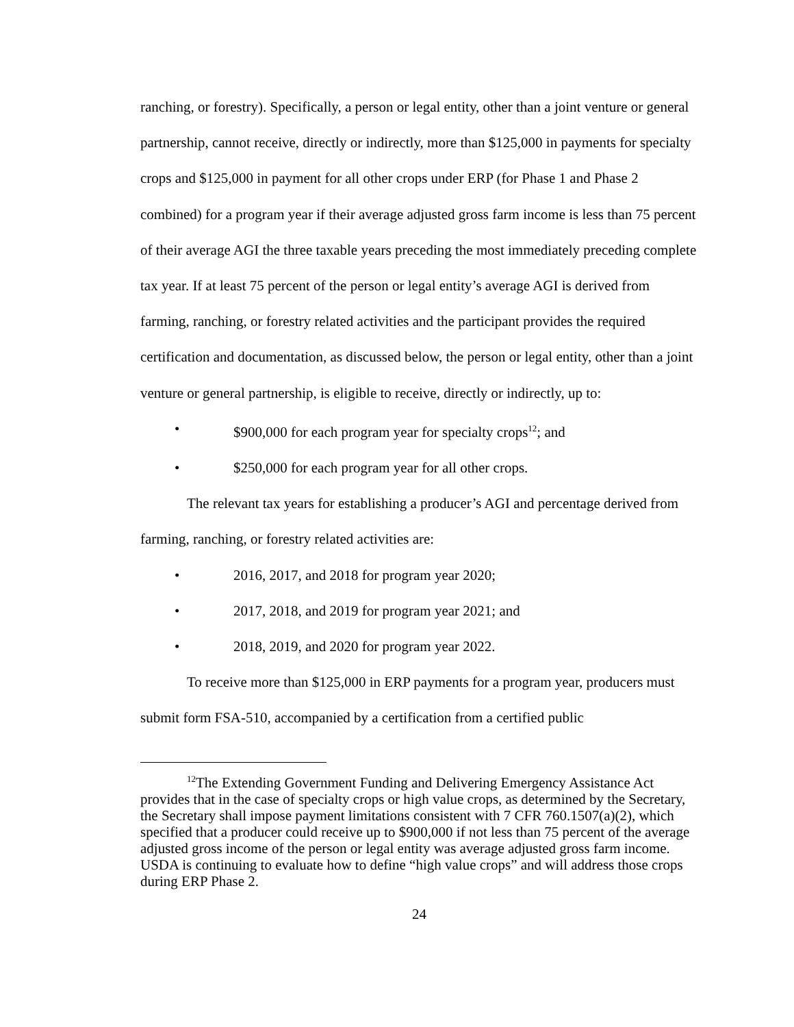ranching, or forestry). Specifically, a person or legal entity, other than a joint venture or general partnership, cannot receive, directly or indirectly, more than $125,000 in payments for specialty crops and $125,000 in payment for all other crops under ERP (for Phase 1 and Phase 2 combined) for a program year if their average adjusted gross farm income is less than 75 percent of their average AGI the three taxable years preceding the most immediately preceding complete tax year. If at least 75 percent of the person or legal entity’s average AGI is derived from farming, ranching, or forestry related activities and the participant provides the required certification and documentation, as discussed below, the person or legal entity, other than a joint venture or general partnership, is eligible to receive, directly or indirectly, up to:
• $900,000 for each program year for specialty crops<sup>12</sup>; and
• $250,000 for each program year for all other crops.
The relevant tax years for establishing a producer’s AGI and percentage derived from farming, ranching, or forestry related activities are:
• 2016, 2017, and 2018 for program year 2020;
• 2017, 2018, and 2019 for program year 2021; and
• 2018, 2019, and 2020 for program year 2022.
To receive more than $125,000 in ERP payments for a program year, producers must submit form FSA-510, accompanied by a certification from a certified public
<sup>12</sup> The Extending Government Funding and Delivering Emergency Assistance Act provides that in the case of specialty crops or high value crops, as determined by the Secretary, the Secretary shall impose payment limitations consistent with 7 CFR 760.1507(a)(2), which specified that a producer could receive up to $900,000 if not less than 75 percent of the average adjusted gross income of the person or legal entity was average adjusted gross farm income. USDA is continuing to evaluate how to define “high value crops” and will address those crops during ERP Phase 2.
24